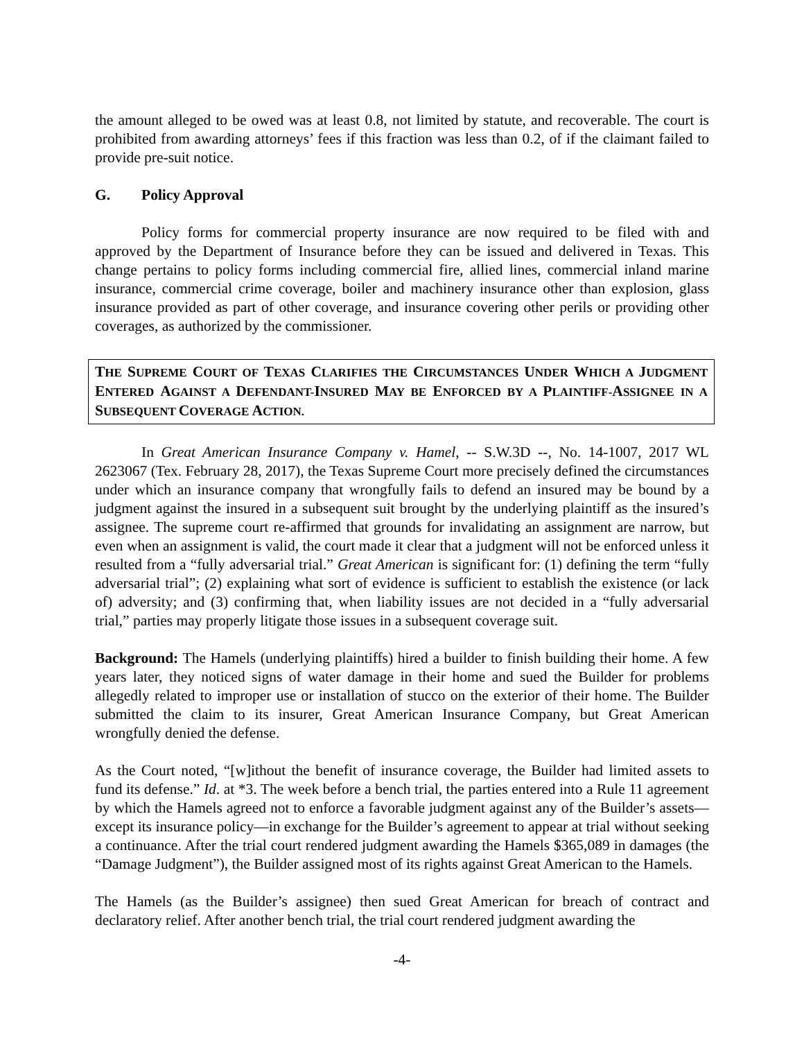the amount alleged to be owed was at least 0.8, not limited by statute, and recoverable. The court is prohibited from awarding attorneys’ fees if this fraction was less than 0.2, of if the claimant failed to provide pre-suit notice.
G. Policy Approval
Policy forms for commercial property insurance are now required to be filed with and approved by the Department of Insurance before they can be issued and delivered in Texas. This change pertains to policy forms including commercial fire, allied lines, commercial inland marine insurance, commercial crime coverage, boiler and machinery insurance other than explosion, glass insurance provided as part of other coverage, and insurance covering other perils or providing other coverages, as authorized by the commissioner.
THE SUPREME COURT OF TEXAS CLARIFIES THE CIRCUMSTANCES UNDER WHICH A JUDGMENT ENTERED AGAINST A DEFENDANT-INSURED MAY BE ENFORCED BY A PLAINTIFF-ASSIGNEE IN A SUBSEQUENT COVERAGE ACTION.
In Great American Insurance Company v. Hamel, -- S.W.3D --, No. 14-1007, 2017 WL 2623067 (Tex. February 28, 2017), the Texas Supreme Court more precisely defined the circumstances under which an insurance company that wrongfully fails to defend an insured may be bound by a judgment against the insured in a subsequent suit brought by the underlying plaintiff as the insured’s assignee. The supreme court re-affirmed that grounds for invalidating an assignment are narrow, but even when an assignment is valid, the court made it clear that a judgment will not be enforced unless it resulted from a “fully adversarial trial.” Great American is significant for: (1) defining the term “fully adversarial trial”; (2) explaining what sort of evidence is sufficient to establish the existence (or lack of) adversity; and (3) confirming that, when liability issues are not decided in a “fully adversarial trial,” parties may properly litigate those issues in a subsequent coverage suit.
Background: The Hamels (underlying plaintiffs) hired a builder to finish building their home. A few years later, they noticed signs of water damage in their home and sued the Builder for problems allegedly related to improper use or installation of stucco on the exterior of their home. The Builder submitted the claim to its insurer, Great American Insurance Company, but Great American wrongfully denied the defense.
As the Court noted, “[w]ithout the benefit of insurance coverage, the Builder had limited assets to fund its defense.” Id. at *3. The week before a bench trial, the parties entered into a Rule 11 agreement by which the Hamels agreed not to enforce a favorable judgment against any of the Builder’s assets—except its insurance policy—in exchange for the Builder’s agreement to appear at trial without seeking a continuance. After the trial court rendered judgment awarding the Hamels $365,089 in damages (the “Damage Judgment”), the Builder assigned most of its rights against Great American to the Hamels.
The Hamels (as the Builder’s assignee) then sued Great American for breach of contract and declaratory relief. After another bench trial, the trial court rendered judgment awarding the
-4-